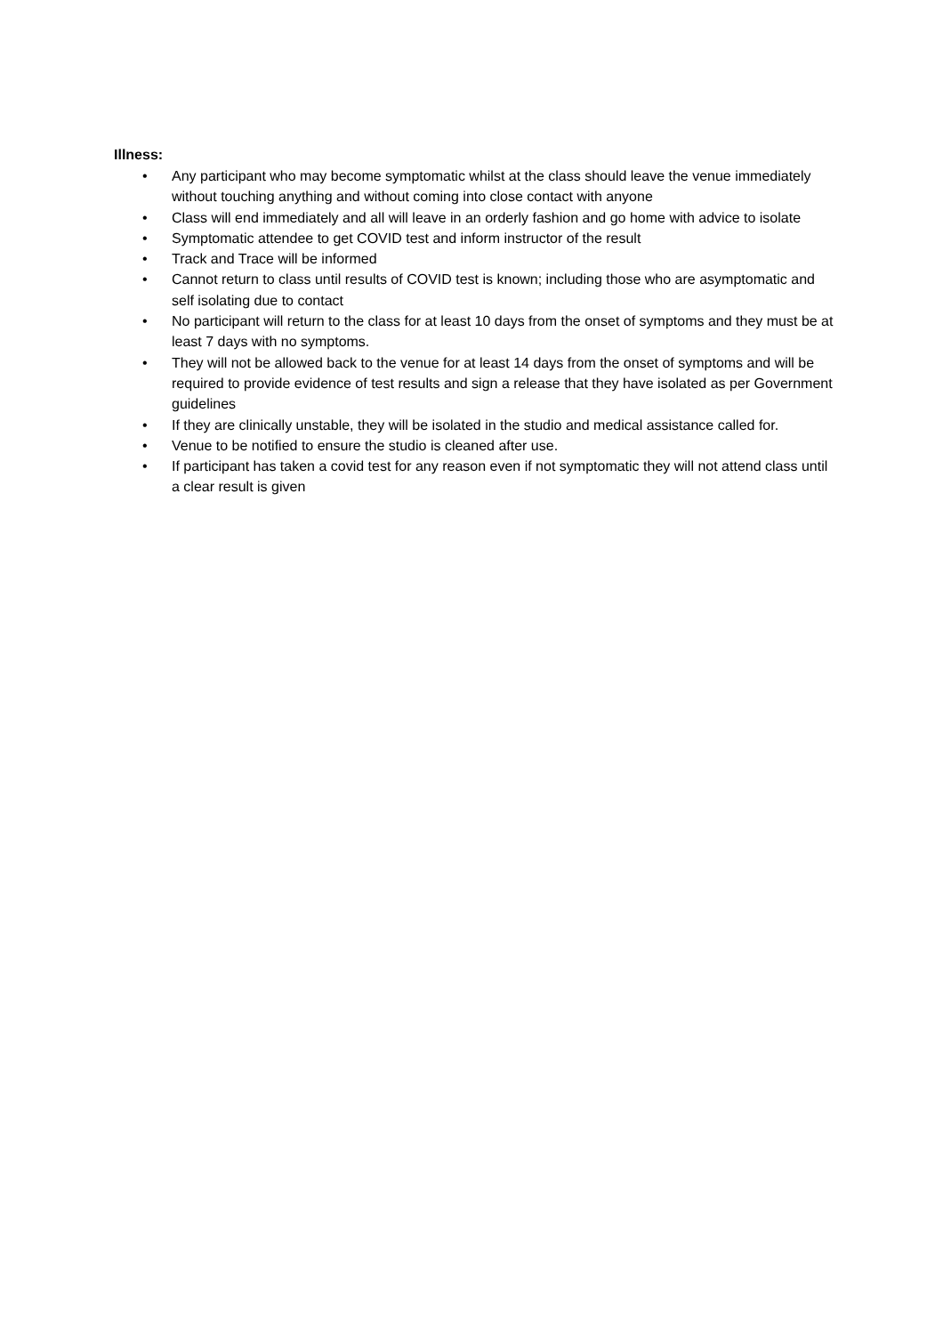Illness:
• Any participant who may become symptomatic whilst at the class should leave the venue immediately without touching anything and without coming into close contact with anyone
• Class will end immediately and all will leave in an orderly fashion and go home with advice to isolate
• Symptomatic attendee to get COVID test and inform instructor of the result
• Track and Trace will be informed
• Cannot return to class until results of COVID test is known; including those who are asymptomatic and self isolating due to contact
• No participant will return to the class for at least 10 days from the onset of symptoms and they must be at least 7 days with no symptoms.
• They will not be allowed back to the venue for at least 14 days from the onset of symptoms and will be required to provide evidence of test results and sign a release that they have isolated as per Government guidelines
• If they are clinically unstable, they will be isolated in the studio and medical assistance called for.
• Venue to be notified to ensure the studio is cleaned after use.
• If participant has taken a covid test for any reason even if not symptomatic they will not attend class until a clear result is given